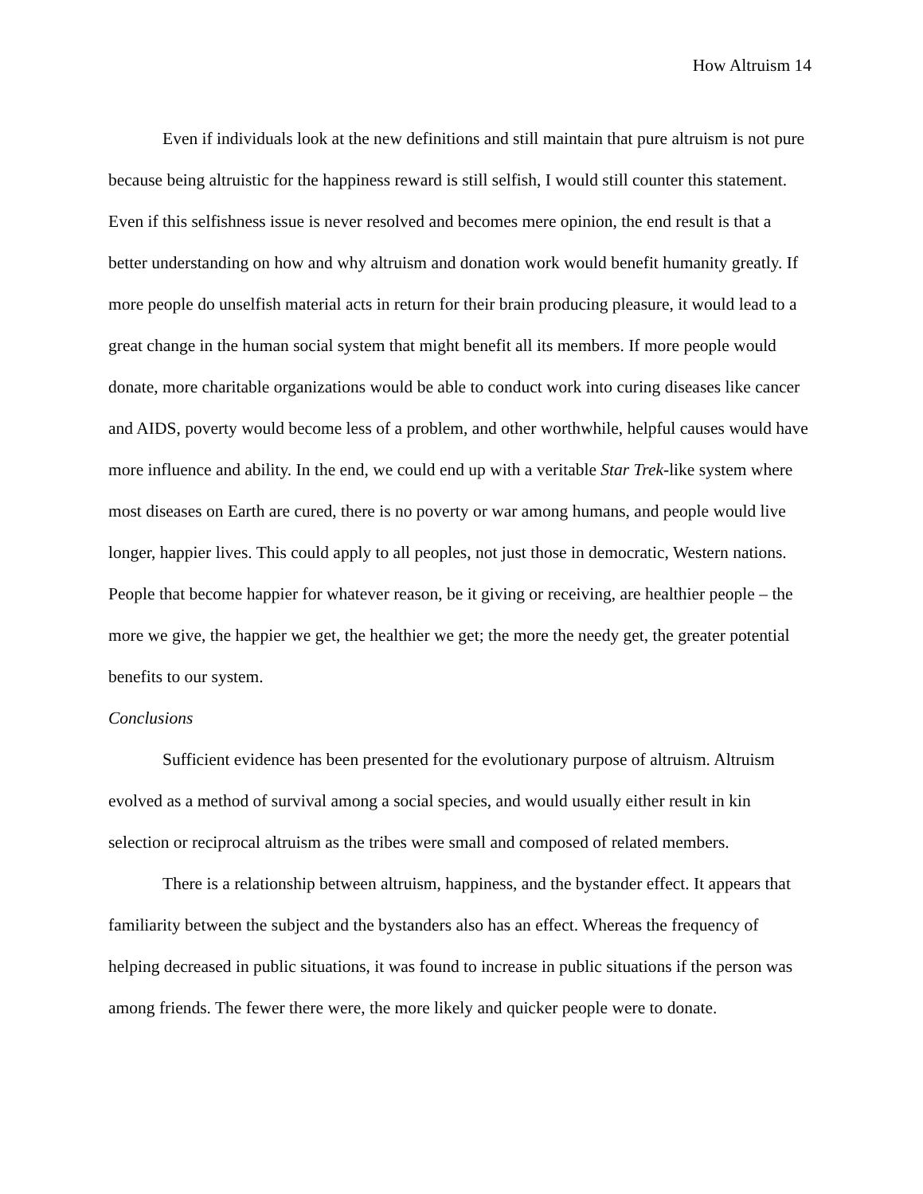How Altruism 14
Even if individuals look at the new definitions and still maintain that pure altruism is not pure because being altruistic for the happiness reward is still selfish, I would still counter this statement. Even if this selfishness issue is never resolved and becomes mere opinion, the end result is that a better understanding on how and why altruism and donation work would benefit humanity greatly. If more people do unselfish material acts in return for their brain producing pleasure, it would lead to a great change in the human social system that might benefit all its members. If more people would donate, more charitable organizations would be able to conduct work into curing diseases like cancer and AIDS, poverty would become less of a problem, and other worthwhile, helpful causes would have more influence and ability. In the end, we could end up with a veritable Star Trek-like system where most diseases on Earth are cured, there is no poverty or war among humans, and people would live longer, happier lives. This could apply to all peoples, not just those in democratic, Western nations. People that become happier for whatever reason, be it giving or receiving, are healthier people – the more we give, the happier we get, the healthier we get; the more the needy get, the greater potential benefits to our system.
Conclusions
Sufficient evidence has been presented for the evolutionary purpose of altruism. Altruism evolved as a method of survival among a social species, and would usually either result in kin selection or reciprocal altruism as the tribes were small and composed of related members.
There is a relationship between altruism, happiness, and the bystander effect. It appears that familiarity between the subject and the bystanders also has an effect. Whereas the frequency of helping decreased in public situations, it was found to increase in public situations if the person was among friends. The fewer there were, the more likely and quicker people were to donate.